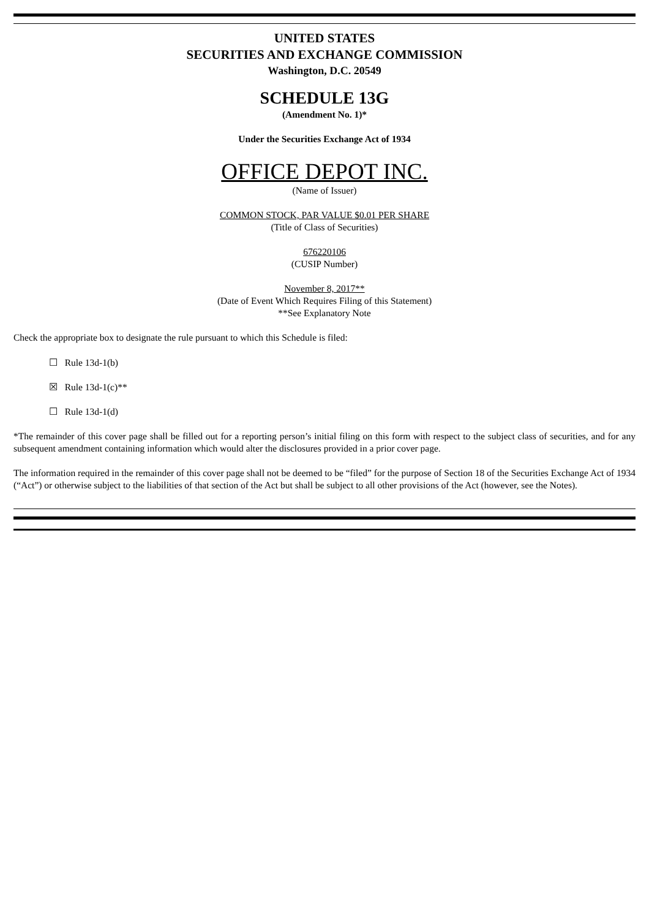UNITED STATES
SECURITIES AND EXCHANGE COMMISSION
Washington, D.C. 20549
SCHEDULE 13G
(Amendment No. 1)*
Under the Securities Exchange Act of 1934
OFFICE DEPOT INC.
(Name of Issuer)
COMMON STOCK, PAR VALUE $0.01 PER SHARE
(Title of Class of Securities)
676220106
(CUSIP Number)
November 8, 2017**
(Date of Event Which Requires Filing of this Statement)
**See Explanatory Note
Check the appropriate box to designate the rule pursuant to which this Schedule is filed:
☐ Rule 13d-1(b)
☒ Rule 13d-1(c)**
☐ Rule 13d-1(d)
*The remainder of this cover page shall be filled out for a reporting person’s initial filing on this form with respect to the subject class of securities, and for any subsequent amendment containing information which would alter the disclosures provided in a prior cover page.
The information required in the remainder of this cover page shall not be deemed to be “filed” for the purpose of Section 18 of the Securities Exchange Act of 1934 (“Act”) or otherwise subject to the liabilities of that section of the Act but shall be subject to all other provisions of the Act (however, see the Notes).